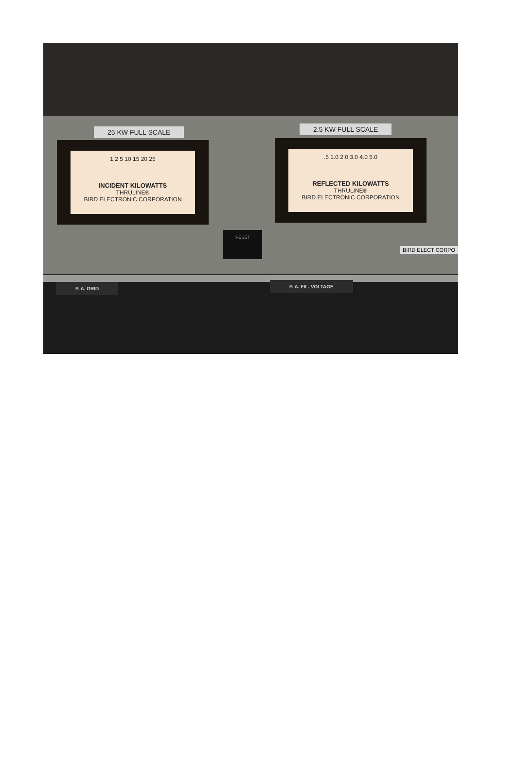25 KW FULL SCALE 2.5 KW FULL SCALE
1 2 5 10 15 20 25
INCIDENT KILOWATTS
THRULINE®
BIRD ELECTRONIC CORPORATION
.5 1.0 2.0 3.0 4.0 5.0
REFLECTED KILOWATTS
THRULINE®
BIRD ELECTRONIC CORPORATION
RESET
BIRD ELECT CORPO
P. A. GRID P. A. FIL. VOLTAGE